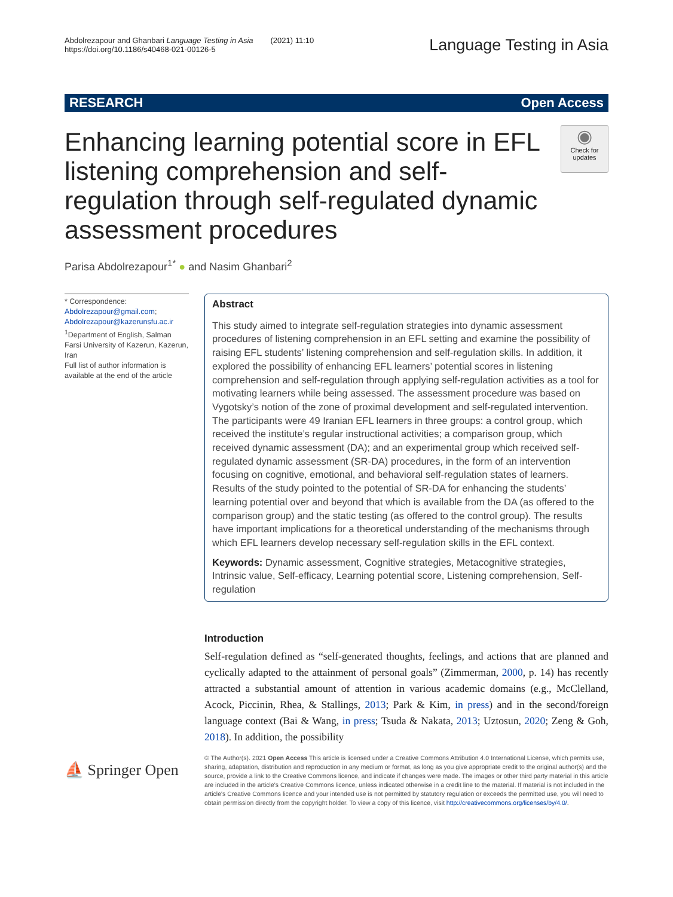Abdolrezapour and Ghanbari Language Testing in Asia (2021) 11:10
https://doi.org/10.1186/s40468-021-00126-5
Language Testing in Asia
RESEARCH Open Access
Enhancing learning potential score in EFL listening comprehension and self-regulation through self-regulated dynamic assessment procedures
◉
Check for updates
Parisa Abdolrezapour<sup>1*</sup> ● and Nasim Ghanbari<sup>2</sup>
* Correspondence: Abdolrezapour@gmail.com; Abdolrezapour@kazerunsfu.ac.ir
<sup>1</sup> Department of English, Salman Farsi University of Kazerun, Kazerun, Iran
Full list of author information is available at the end of the article
Abstract
This study aimed to integrate self-regulation strategies into dynamic assessment procedures of listening comprehension in an EFL setting and examine the possibility of raising EFL students’ listening comprehension and self-regulation skills. In addition, it explored the possibility of enhancing EFL learners’ potential scores in listening comprehension and self-regulation through applying self-regulation activities as a tool for motivating learners while being assessed. The assessment procedure was based on Vygotsky’s notion of the zone of proximal development and self-regulated intervention. The participants were 49 Iranian EFL learners in three groups: a control group, which received the institute’s regular instructional activities; a comparison group, which received dynamic assessment (DA); and an experimental group which received self-regulated dynamic assessment (SR-DA) procedures, in the form of an intervention focusing on cognitive, emotional, and behavioral self-regulation states of learners. Results of the study pointed to the potential of SR-DA for enhancing the students’ learning potential over and beyond that which is available from the DA (as offered to the comparison group) and the static testing (as offered to the control group). The results have important implications for a theoretical understanding of the mechanisms through which EFL learners develop necessary self-regulation skills in the EFL context.
Keywords: Dynamic assessment, Cognitive strategies, Metacognitive strategies, Intrinsic value, Self-efficacy, Learning potential score, Listening comprehension, Self-regulation
Introduction
Self-regulation defined as “self-generated thoughts, feelings, and actions that are planned and cyclically adapted to the attainment of personal goals” (Zimmerman, 2000, p. 14) has recently attracted a substantial amount of attention in various academic domains (e.g., McClelland, Acock, Piccinin, Rhea, & Stallings, 2013; Park & Kim, in press) and in the second/foreign language context (Bai & Wang, in press; Tsuda & Nakata, 2013; Uztosun, 2020; Zeng & Goh, 2018). In addition, the possibility
⛵ Springer Open
© The Author(s). 2021 Open Access This article is licensed under a Creative Commons Attribution 4.0 International License, which permits use, sharing, adaptation, distribution and reproduction in any medium or format, as long as you give appropriate credit to the original author(s) and the source, provide a link to the Creative Commons licence, and indicate if changes were made. The images or other third party material in this article are included in the article's Creative Commons licence, unless indicated otherwise in a credit line to the material. If material is not included in the article's Creative Commons licence and your intended use is not permitted by statutory regulation or exceeds the permitted use, you will need to obtain permission directly from the copyright holder. To view a copy of this licence, visit http://creativecommons.org/licenses/by/4.0/.